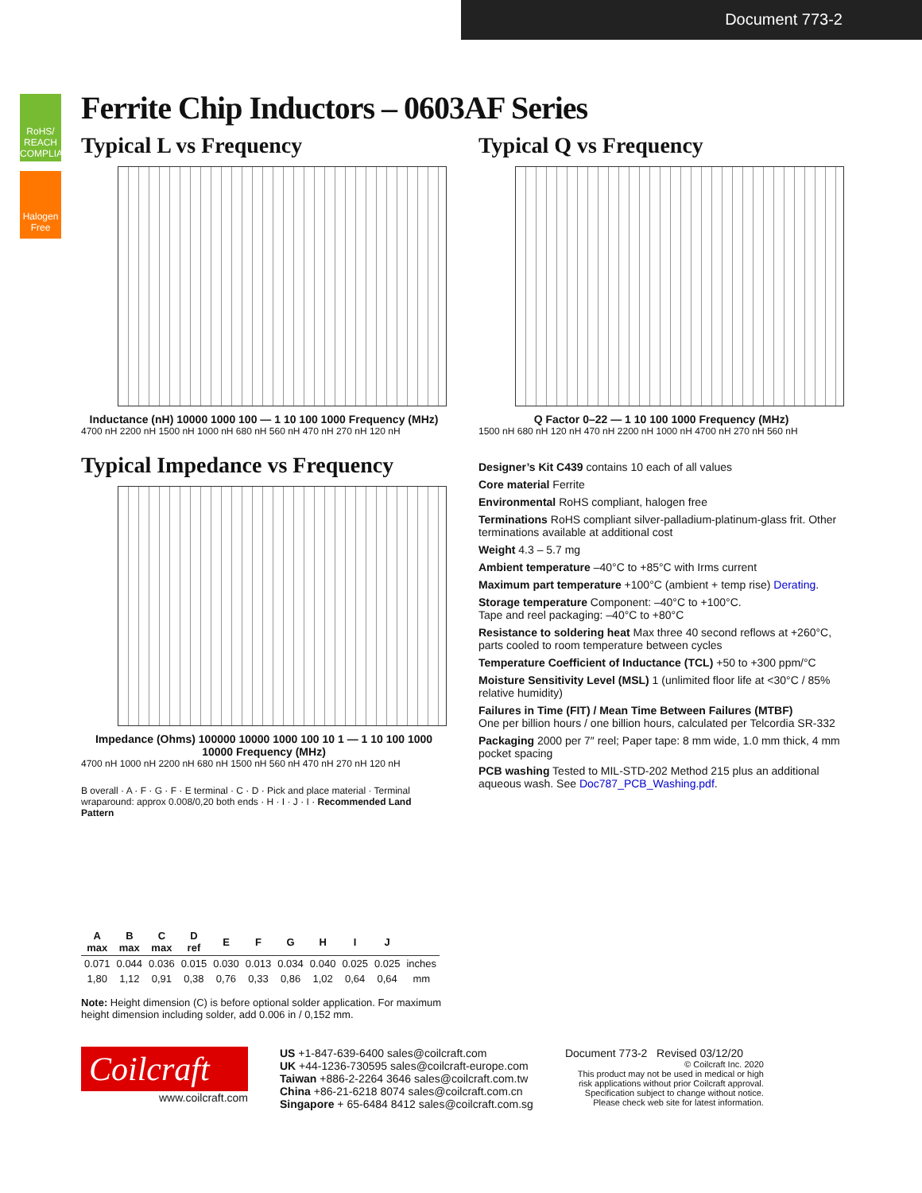Document 773-2
RoHS/ REACH COMPLIANT
Halogen Free
Ferrite Chip Inductors – 0603AF Series
Typical L vs Frequency
Inductance (nH) 10000 1000 100 — 1 10 100 1000 Frequency (MHz)
4700 nH 2200 nH 1500 nH 1000 nH 680 nH 560 nH 470 nH 270 nH 120 nH
Typical Q vs Frequency
Q Factor 0–22 — 1 10 100 1000 Frequency (MHz)
1500 nH 680 nH 120 nH 470 nH 2200 nH 1000 nH 4700 nH 270 nH 560 nH
Typical Impedance vs Frequency
Impedance (Ohms) 100000 10000 1000 100 10 1 — 1 10 100 1000 10000 Frequency (MHz)
4700 nH 1000 nH 2200 nH 680 nH 1500 nH 560 nH 470 nH 270 nH 120 nH
B overall · A · F · G · F · E terminal · C · D · Pick and place material · Terminal wraparound: approx 0.008/0,20 both ends · H · I · J · I · Recommended Land Pattern
| A max | B max | C max | D ref | E | F | G | H | I | J | |
| --- | --- | --- | --- | --- | --- | --- | --- | --- | --- | --- |
| 0.071 | 0.044 | 0.036 | 0.015 | 0.030 | 0.013 | 0.034 | 0.040 | 0.025 | 0.025 | inches |
| 1,80 | 1,12 | 0,91 | 0,38 | 0,76 | 0,33 | 0,86 | 1,02 | 0,64 | 0,64 | mm |
Note: Height dimension (C) is before optional solder application. For maximum height dimension including solder, add 0.006 in / 0,152 mm.
Designer’s Kit C439 contains 10 each of all values
Core material Ferrite
Environmental RoHS compliant, halogen free
Terminations RoHS compliant silver-palladium-platinum-glass frit. Other terminations available at additional cost
Weight 4.3 – 5.7 mg
Ambient temperature –40°C to +85°C with Irms current
Maximum part temperature +100°C (ambient + temp rise) Derating.
Storage temperature Component: –40°C to +100°C.
Tape and reel packaging: –40°C to +80°C
Resistance to soldering heat Max three 40 second reflows at +260°C, parts cooled to room temperature between cycles
Temperature Coefficient of Inductance (TCL) +50 to +300 ppm/°C
Moisture Sensitivity Level (MSL) 1 (unlimited floor life at <30°C / 85% relative humidity)
Failures in Time (FIT) / Mean Time Between Failures (MTBF)
One per billion hours / one billion hours, calculated per Telcordia SR-332
Packaging 2000 per 7″ reel; Paper tape: 8 mm wide, 1.0 mm thick, 4 mm pocket spacing
PCB washing Tested to MIL-STD-202 Method 215 plus an additional aqueous wash. See Doc787_PCB_Washing.pdf.
Coilcraft
www.coilcraft.com
US +1-847-639-6400 sales@coilcraft.com
UK +44-1236-730595 sales@coilcraft-europe.com
Taiwan +886-2-2264 3646 sales@coilcraft.com.tw
China +86-21-6218 8074 sales@coilcraft.com.cn
Singapore + 65-6484 8412 sales@coilcraft.com.sg
Document 773-2 Revised 03/12/20
© Coilcraft Inc. 2020
This product may not be used in medical or high risk applications without prior Coilcraft approval. Specification subject to change without notice. Please check web site for latest information.